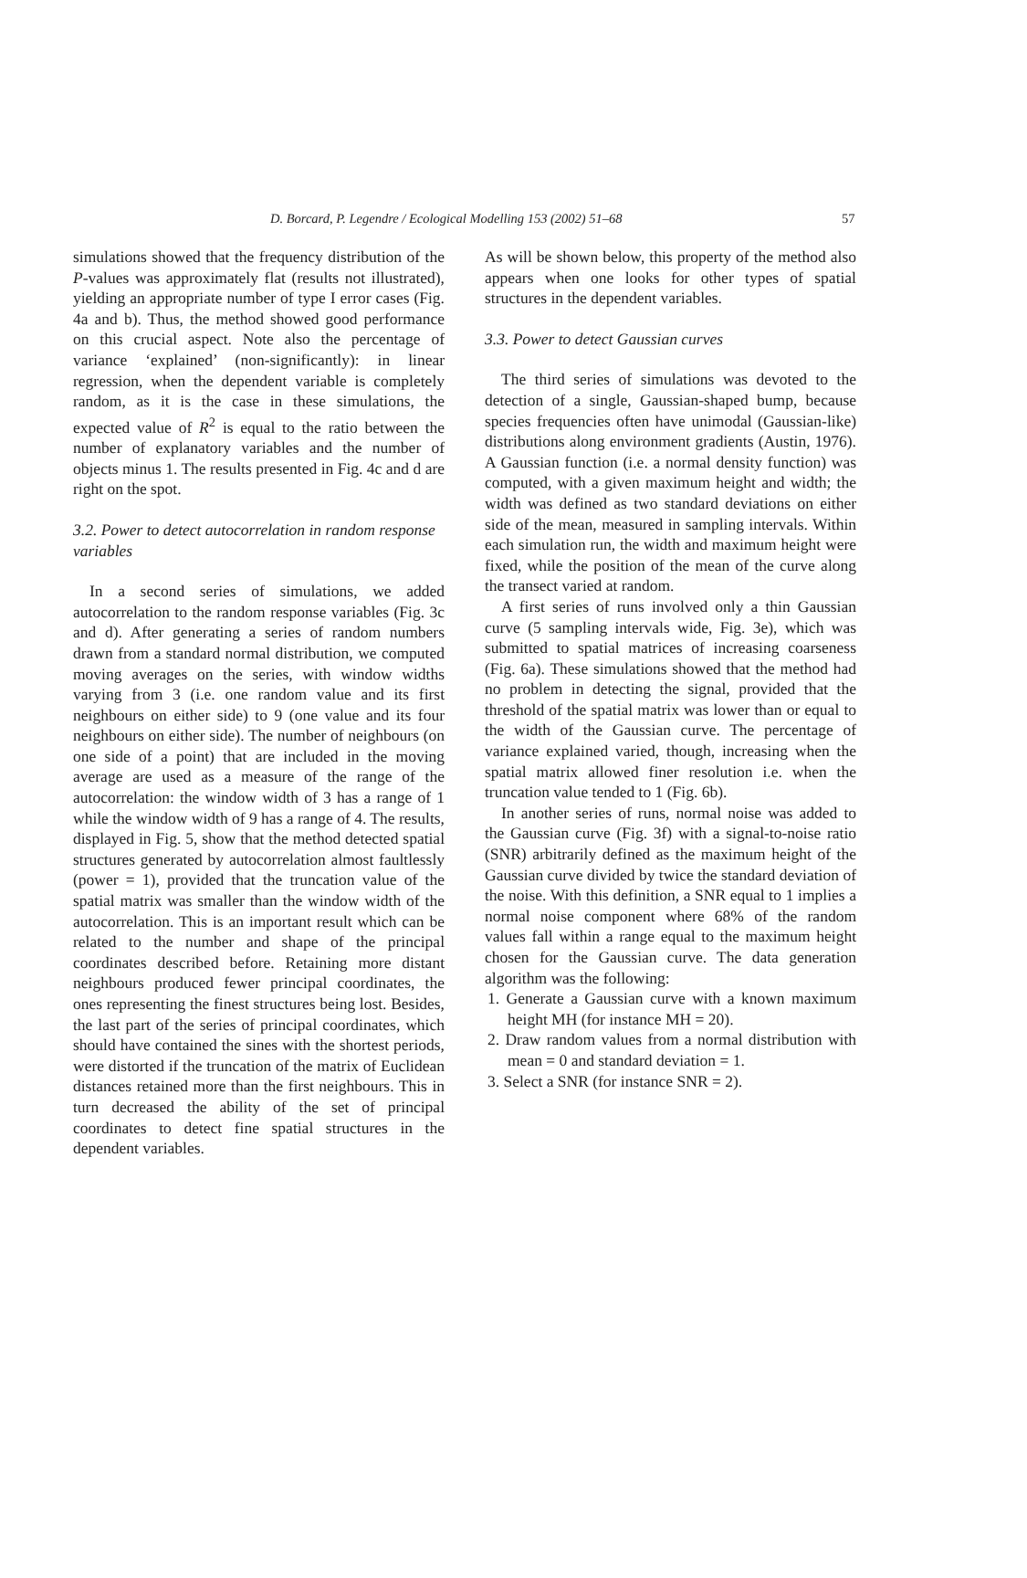D. Borcard, P. Legendre / Ecological Modelling 153 (2002) 51–68 57
simulations showed that the frequency distribution of the P-values was approximately flat (results not illustrated), yielding an appropriate number of type I error cases (Fig. 4a and b). Thus, the method showed good performance on this crucial aspect. Note also the percentage of variance ‘explained’ (non-significantly): in linear regression, when the dependent variable is completely random, as it is the case in these simulations, the expected value of R<sup>2</sup> is equal to the ratio between the number of explanatory variables and the number of objects minus 1. The results presented in Fig. 4c and d are right on the spot.
3.2. Power to detect autocorrelation in random response variables
In a second series of simulations, we added autocorrelation to the random response variables (Fig. 3c and d). After generating a series of random numbers drawn from a standard normal distribution, we computed moving averages on the series, with window widths varying from 3 (i.e. one random value and its first neighbours on either side) to 9 (one value and its four neighbours on either side). The number of neighbours (on one side of a point) that are included in the moving average are used as a measure of the range of the autocorrelation: the window width of 3 has a range of 1 while the window width of 9 has a range of 4. The results, displayed in Fig. 5, show that the method detected spatial structures generated by autocorrelation almost faultlessly (power = 1), provided that the truncation value of the spatial matrix was smaller than the window width of the autocorrelation. This is an important result which can be related to the number and shape of the principal coordinates described before. Retaining more distant neighbours produced fewer principal coordinates, the ones representing the finest structures being lost. Besides, the last part of the series of principal coordinates, which should have contained the sines with the shortest periods, were distorted if the truncation of the matrix of Euclidean distances retained more than the first neighbours. This in turn decreased the ability of the set of principal coordinates to detect fine spatial structures in the dependent variables.
As will be shown below, this property of the method also appears when one looks for other types of spatial structures in the dependent variables.
3.3. Power to detect Gaussian curves
The third series of simulations was devoted to the detection of a single, Gaussian-shaped bump, because species frequencies often have unimodal (Gaussian-like) distributions along environment gradients (Austin, 1976). A Gaussian function (i.e. a normal density function) was computed, with a given maximum height and width; the width was defined as two standard deviations on either side of the mean, measured in sampling intervals. Within each simulation run, the width and maximum height were fixed, while the position of the mean of the curve along the transect varied at random.
A first series of runs involved only a thin Gaussian curve (5 sampling intervals wide, Fig. 3e), which was submitted to spatial matrices of increasing coarseness (Fig. 6a). These simulations showed that the method had no problem in detecting the signal, provided that the threshold of the spatial matrix was lower than or equal to the width of the Gaussian curve. The percentage of variance explained varied, though, increasing when the spatial matrix allowed finer resolution i.e. when the truncation value tended to 1 (Fig. 6b).
In another series of runs, normal noise was added to the Gaussian curve (Fig. 3f) with a signal-to-noise ratio (SNR) arbitrarily defined as the maximum height of the Gaussian curve divided by twice the standard deviation of the noise. With this definition, a SNR equal to 1 implies a normal noise component where 68% of the random values fall within a range equal to the maximum height chosen for the Gaussian curve. The data generation algorithm was the following:
1. Generate a Gaussian curve with a known maximum height MH (for instance MH = 20).
2. Draw random values from a normal distribution with mean = 0 and standard deviation = 1.
3. Select a SNR (for instance SNR = 2).